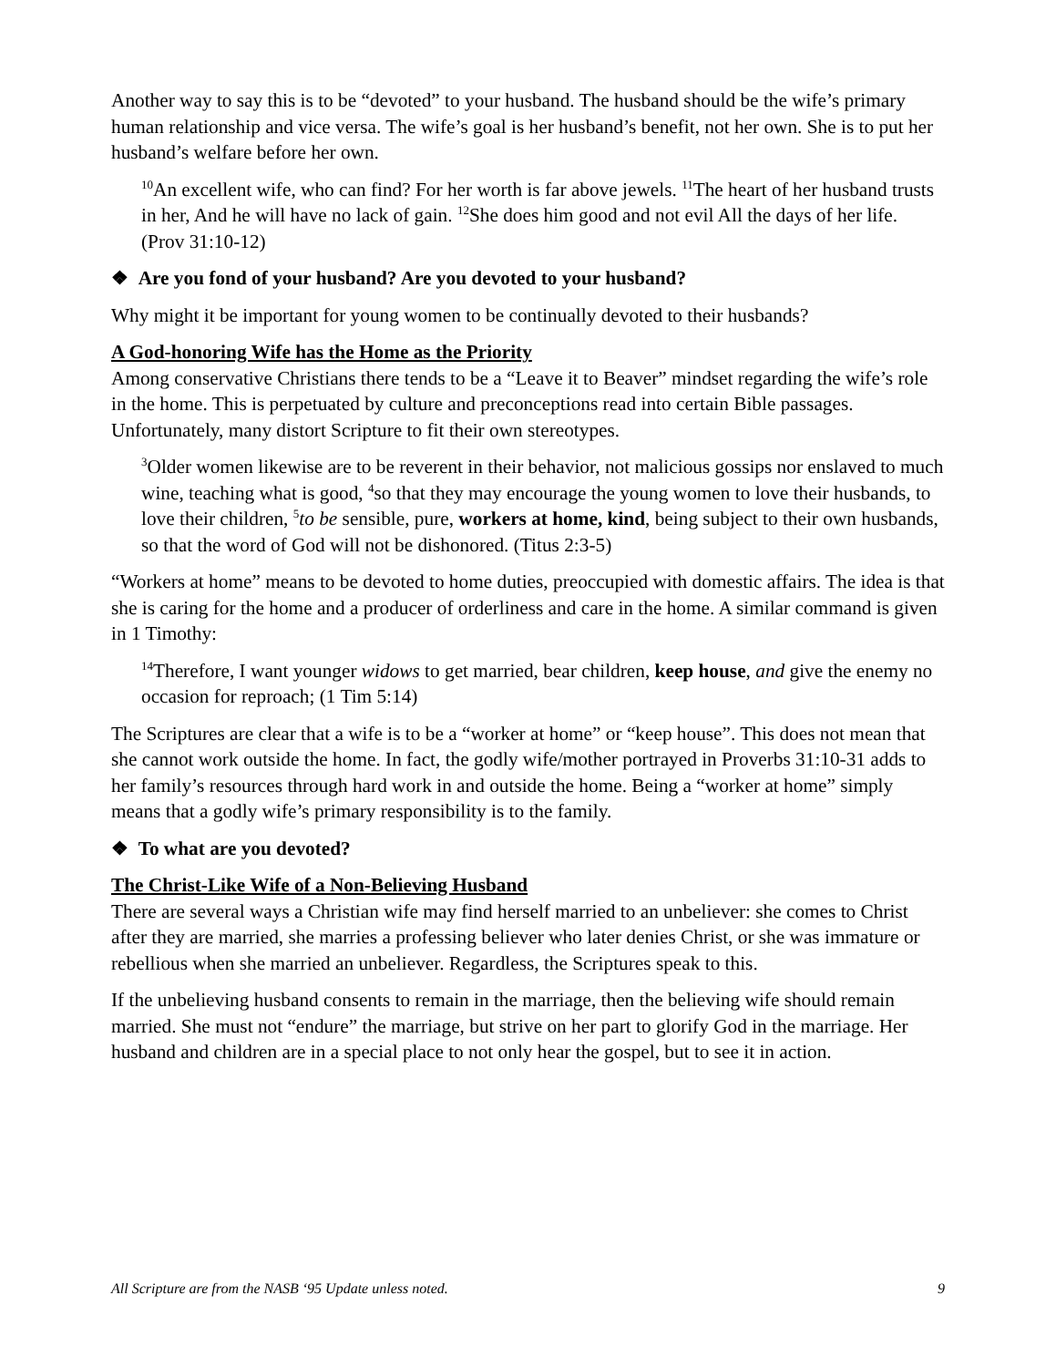Another way to say this is to be “devoted” to your husband. The husband should be the wife’s primary human relationship and vice versa. The wife’s goal is her husband’s benefit, not her own. She is to put her husband’s welfare before her own.
<sup>10</sup> An excellent wife, who can find? For her worth is far above jewels. <sup>11</sup>The heart of her husband trusts in her, And he will have no lack of gain. <sup>12</sup>She does him good and not evil All the days of her life. (Prov 31:10-12)
❖ Are you fond of your husband? Are you devoted to your husband?
Why might it be important for young women to be continually devoted to their husbands?
A God-honoring Wife has the Home as the Priority
Among conservative Christians there tends to be a “Leave it to Beaver” mindset regarding the wife’s role in the home. This is perpetuated by culture and preconceptions read into certain Bible passages. Unfortunately, many distort Scripture to fit their own stereotypes.
<sup>3</sup> Older women likewise are to be reverent in their behavior, not malicious gossips nor enslaved to much wine, teaching what is good, <sup>4</sup>so that they may encourage the young women to love their husbands, to love their children, <sup>5</sup>to be sensible, pure, workers at home, kind, being subject to their own husbands, so that the word of God will not be dishonored. (Titus 2:3-5)
“Workers at home” means to be devoted to home duties, preoccupied with domestic affairs. The idea is that she is caring for the home and a producer of orderliness and care in the home. A similar command is given in 1 Timothy:
<sup>14</sup> Therefore, I want younger widows to get married, bear children, keep house, and give the enemy no occasion for reproach; (1 Tim 5:14)
The Scriptures are clear that a wife is to be a “worker at home” or “keep house”. This does not mean that she cannot work outside the home. In fact, the godly wife/mother portrayed in Proverbs 31:10-31 adds to her family’s resources through hard work in and outside the home. Being a “worker at home” simply means that a godly wife’s primary responsibility is to the family.
❖ To what are you devoted?
The Christ-Like Wife of a Non-Believing Husband
There are several ways a Christian wife may find herself married to an unbeliever: she comes to Christ after they are married, she marries a professing believer who later denies Christ, or she was immature or rebellious when she married an unbeliever. Regardless, the Scriptures speak to this.
If the unbelieving husband consents to remain in the marriage, then the believing wife should remain married. She must not “endure” the marriage, but strive on her part to glorify God in the marriage. Her husband and children are in a special place to not only hear the gospel, but to see it in action.
All Scripture are from the NASB ‘95 Update unless noted. 9